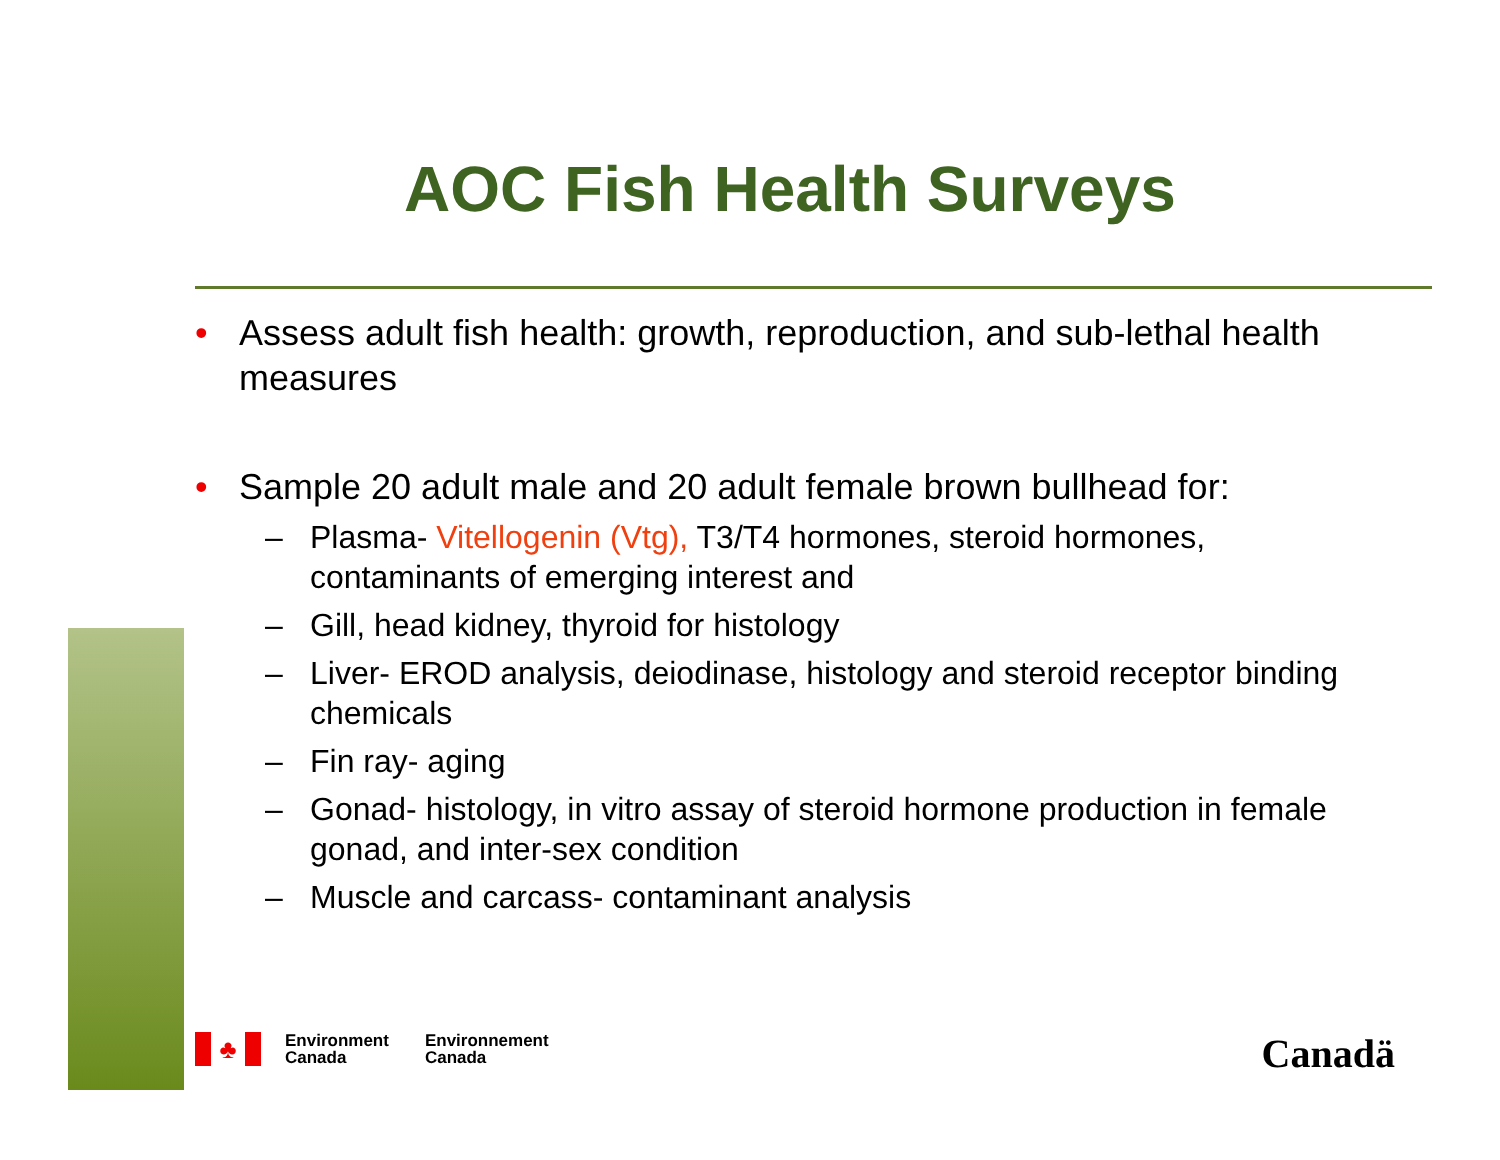AOC Fish Health Surveys
• Assess adult fish health: growth, reproduction, and sub-lethal health measures
• Sample 20 adult male and 20 adult female brown bullhead for:
– Plasma- Vitellogenin (Vtg), T3/T4 hormones, steroid hormones, contaminants of emerging interest and
– Gill, head kidney, thyroid for histology
– Liver- EROD analysis, deiodinase, histology and steroid receptor binding chemicals
– Fin ray- aging
– Gonad- histology, in vitro assay of steroid hormone production in female gonad, and inter-sex condition
– Muscle and carcass- contaminant analysis
♣
Environment
Canada
Environnement
Canada
Canadä